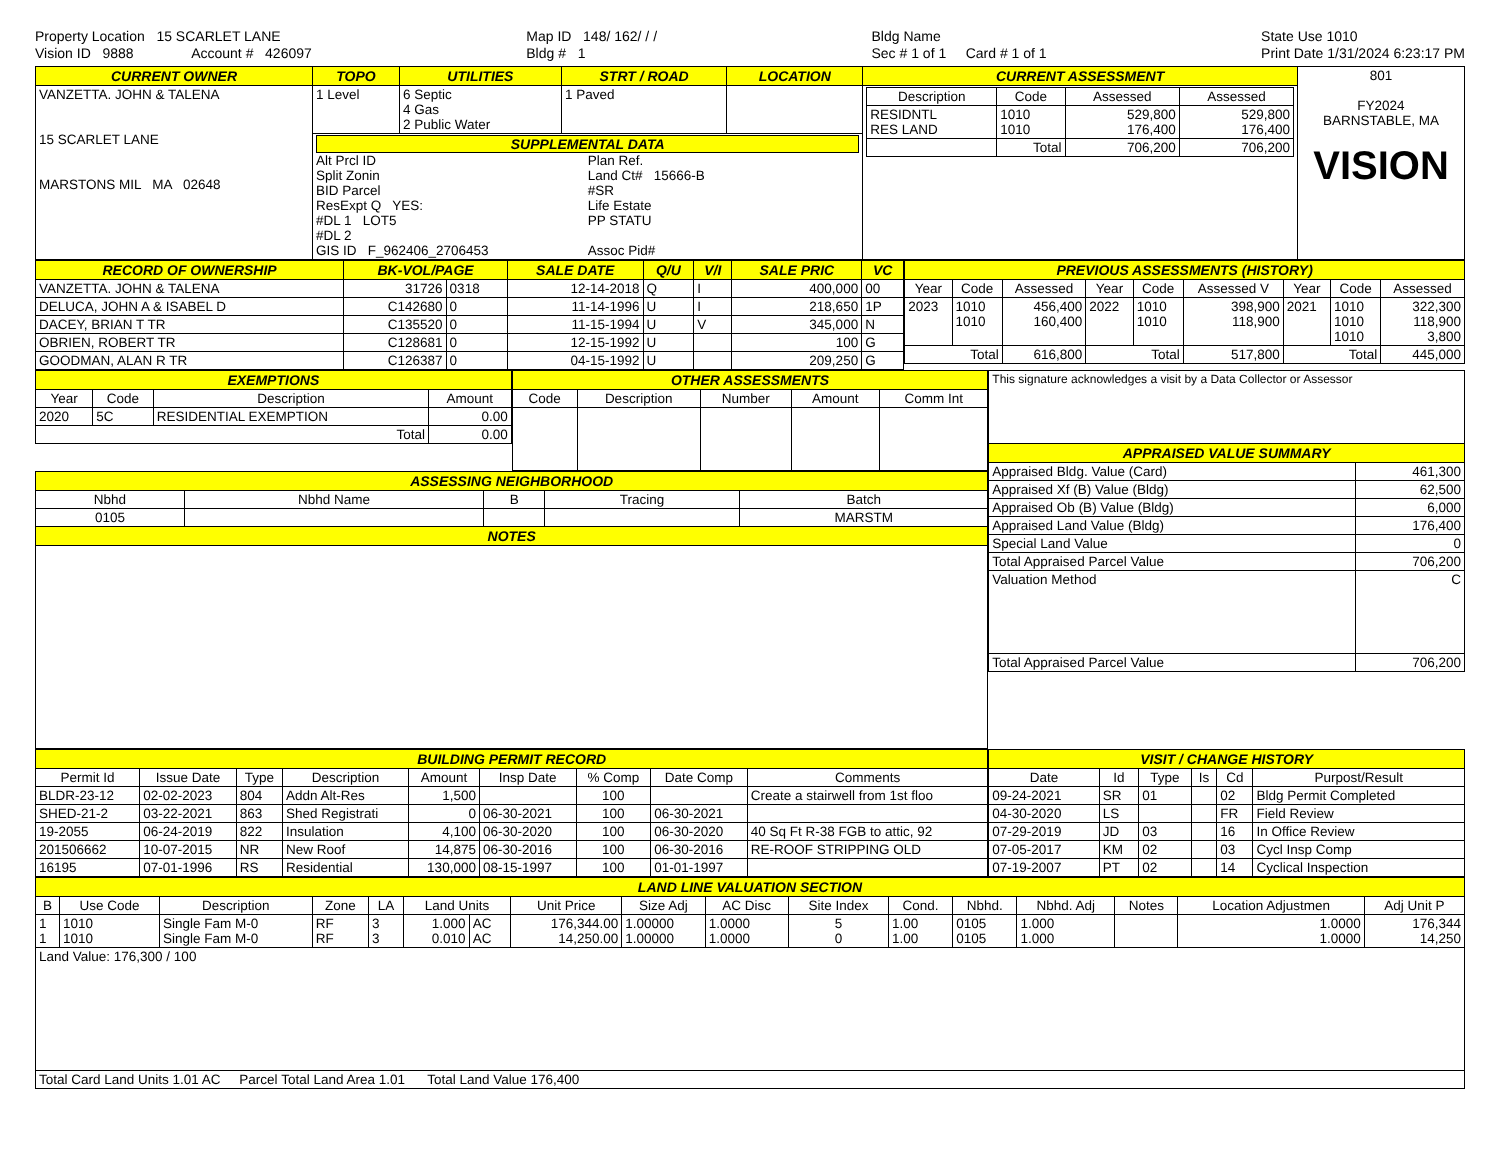Property Location 15 SCARLET LANE
Vision ID 9888 Account # 426097
Map ID 148/ 162/ / /
Bldg # 1
Bldg Name
Sec # 1 of 1 Card # 1 of 1
State Use 1010
Print Date 1/31/2024 6:23:17 PM
| CURRENT OWNER | TOPO | UTILITIES | STRT / ROAD | LOCATION | CURRENT ASSESSMENT | 801 FY2024 BARNSTABLE, MA VISION |
| VANZETTA. JOHN & TALENA 15 SCARLET LANE MARSTONS MIL MA 02648 | 1 Level | 6 Septic 4 Gas 2 Public Water | 1 Paved | | / Description / Code / Assessed / Assessed / / --- / --- / --- / --- / / RESIDNTL RES LAND / 1010 1010 / 529,800 176,400 / 529,800 176,400 / / / Total / 706,200 / 706,200 / | |
| | SUPPLEMENTAL DATA Alt Prcl ID Split Zonin BID Parcel ResExpt Q YES: #DL 1 LOT5 #DL 2 GIS ID F_962406_2706453 Plan Ref. Land Ct# 15666-B #SR Life Estate PP STATU Assoc Pid# | | | | | |
| RECORD OF OWNERSHIP | BK-VOL/PAGE | | SALE DATE | Q/U | V/I | SALE PRIC | VC |
| --- | --- | --- | --- | --- | --- | --- | --- |
| VANZETTA. JOHN & TALENA | 31726 | 0318 | 12-14-2018 | Q | I | 400,000 | 00 |
| DELUCA, JOHN A & ISABEL D | C142680 | 0 | 11-14-1996 | U | I | 218,650 | 1P |
| DACEY, BRIAN T TR | C135520 | 0 | 11-15-1994 | U | V | 345,000 | N |
| OBRIEN, ROBERT TR | C128681 | 0 | 12-15-1992 | U | | 100 | G |
| GOODMAN, ALAN R TR | C126387 | 0 | 04-15-1992 | U | | 209,250 | G |
| PREVIOUS ASSESSMENTS (HISTORY) | | | | | | | | |
| --- | --- | --- | --- | --- | --- | --- | --- | --- |
| Year | Code | Assessed | Year | Code | Assessed V | Year | Code | Assessed |
| 2023 | 1010 1010 | 456,400 160,400 | 2022 | 1010 1010 | 398,900 118,900 | 2021 | 1010 1010 1010 | 322,300 118,900 3,800 |
| Total | | 616,800 | Total | | 517,800 | Total | | 445,000 |
| EXEMPTIONS | | | |
| --- | --- | --- | --- |
| Year | Code | Description | Amount |
| 2020 | 5C | RESIDENTIAL EXEMPTION | 0.00 |
| Total | | | 0.00 |
| OTHER ASSESSMENTS | | | | |
| --- | --- | --- | --- | --- |
| Code | Description | Number | Amount | Comm Int |
| ASSESSING NEIGHBORHOOD | | | | |
| --- | --- | --- | --- | --- |
| Nbhd | Nbhd Name | B | Tracing | Batch |
| 0105 | | | | MARSTM |
| NOTES | | | | |
| This signature acknowledges a visit by a Data Collector or Assessor | |
| APPRAISED VALUE SUMMARY | |
| Appraised Bldg. Value (Card) | 461,300 |
| Appraised Xf (B) Value (Bldg) | 62,500 |
| Appraised Ob (B) Value (Bldg) | 6,000 |
| Appraised Land Value (Bldg) | 176,400 |
| Special Land Value | 0 |
| Total Appraised Parcel Value | 706,200 |
| Valuation Method | C |
| Total Appraised Parcel Value | 706,200 |
| BUILDING PERMIT RECORD | | | | | | | | |
| --- | --- | --- | --- | --- | --- | --- | --- | --- |
| Permit Id | Issue Date | Type | Description | Amount | Insp Date | % Comp | Date Comp | Comments |
| BLDR-23-12 | 02-02-2023 | 804 | Addn Alt-Res | 1,500 | | 100 | | Create a stairwell from 1st floo |
| SHED-21-2 | 03-22-2021 | 863 | Shed Registrati | 0 | 06-30-2021 | 100 | 06-30-2021 | |
| 19-2055 | 06-24-2019 | 822 | Insulation | 4,100 | 06-30-2020 | 100 | 06-30-2020 | 40 Sq Ft R-38 FGB to attic, 92 |
| 201506662 | 10-07-2015 | NR | New Roof | 14,875 | 06-30-2016 | 100 | 06-30-2016 | RE-ROOF STRIPPING OLD |
| 16195 | 07-01-1996 | RS | Residential | 130,000 | 08-15-1997 | 100 | 01-01-1997 | |
| VISIT / CHANGE HISTORY | | | | | |
| --- | --- | --- | --- | --- | --- |
| Date | Id | Type | Is | Cd | Purpost/Result |
| 09-24-2021 | SR | 01 | | 02 | Bldg Permit Completed |
| 04-30-2020 | LS | | | FR | Field Review |
| 07-29-2019 | JD | 03 | | 16 | In Office Review |
| 07-05-2017 | KM | 02 | | 03 | Cycl Insp Comp |
| 07-19-2007 | PT | 02 | | 14 | Cyclical Inspection |
| LAND LINE VALUATION SECTION | | | | | | | | | | | | | | | | |
| --- | --- | --- | --- | --- | --- | --- | --- | --- | --- | --- | --- | --- | --- | --- | --- | --- |
| B | Use Code | Description | Zone | LA | Land Units | | Unit Price | Size Adj | AC Disc | Site Index | Cond. | Nbhd. | Nbhd. Adj | Notes | Location Adjustmen | Adj Unit P |
| 1 1 | 1010 1010 | Single Fam M-0 Single Fam M-0 | RF RF | 3 3 | 1.000 0.010 | AC AC | 176,344.00 14,250.00 | 1.00000 1.00000 | 1.0000 1.0000 | 5 0 | 1.00 1.00 | 0105 0105 | 1.000 1.000 | | 1.0000 1.0000 | 176,344 14,250 |
| Land Value: 176,300 / 100 | | | | | | | | | | | | | | | | |
| Total Card Land Units 1.01 AC Parcel Total Land Area 1.01 Total Land Value 176,400 | | | | | | | | | | | | | | | | |